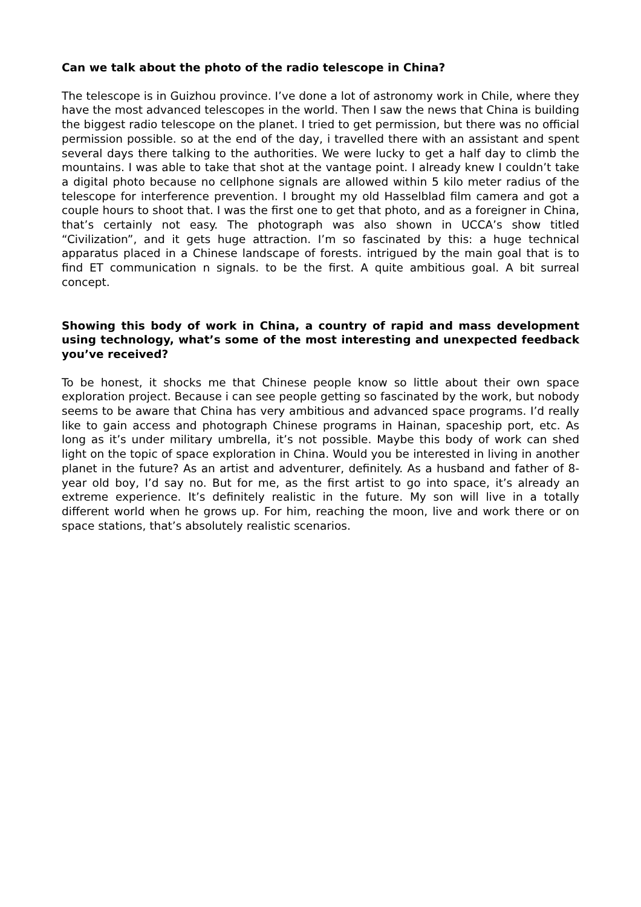Can we talk about the photo of the radio telescope in China?
The telescope is in Guizhou province. I’ve done a lot of astronomy work in Chile, where they have the most advanced telescopes in the world. Then I saw the news that China is building the biggest radio telescope on the planet. I tried to get permission, but there was no official permission possible. so at the end of the day, i travelled there with an assistant and spent several days there talking to the authorities. We were lucky to get a half day to climb the mountains. I was able to take that shot at the vantage point. I already knew I couldn’t take a digital photo because no cellphone signals are allowed within 5 kilo meter radius of the telescope for interference prevention. I brought my old Hasselblad film camera and got a couple hours to shoot that. I was the first one to get that photo, and as a foreigner in China, that’s certainly not easy. The photograph was also shown in UCCA’s show titled “Civilization”, and it gets huge attraction. I’m so fascinated by this: a huge technical apparatus placed in a Chinese landscape of forests. intrigued by the main goal that is to find ET communication n signals. to be the first. A quite ambitious goal. A bit surreal concept.
Showing this body of work in China, a country of rapid and mass development using technology, what’s some of the most interesting and unexpected feedback you’ve received?
To be honest, it shocks me that Chinese people know so little about their own space exploration project. Because i can see people getting so fascinated by the work, but nobody seems to be aware that China has very ambitious and advanced space programs. I’d really like to gain access and photograph Chinese programs in Hainan, spaceship port, etc. As long as it’s under military umbrella, it’s not possible. Maybe this body of work can shed light on the topic of space exploration in China. Would you be interested in living in another planet in the future? As an artist and adventurer, definitely. As a husband and father of 8-year old boy, I’d say no. But for me, as the first artist to go into space, it’s already an extreme experience. It’s definitely realistic in the future. My son will live in a totally different world when he grows up. For him, reaching the moon, live and work there or on space stations, that’s absolutely realistic scenarios.